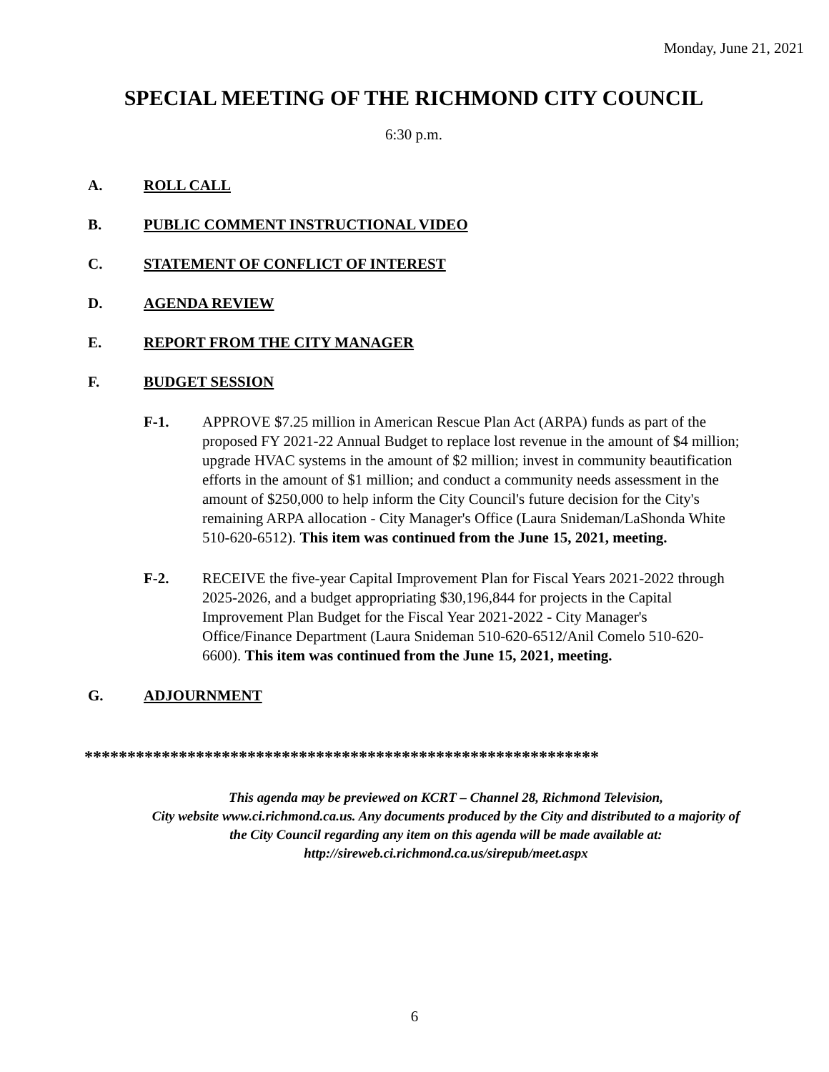Monday, June 21, 2021
SPECIAL MEETING OF THE RICHMOND CITY COUNCIL
6:30 p.m.
A. ROLL CALL
B. PUBLIC COMMENT INSTRUCTIONAL VIDEO
C. STATEMENT OF CONFLICT OF INTEREST
D. AGENDA REVIEW
E. REPORT FROM THE CITY MANAGER
F. BUDGET SESSION
F-1. APPROVE $7.25 million in American Rescue Plan Act (ARPA) funds as part of the proposed FY 2021-22 Annual Budget to replace lost revenue in the amount of $4 million; upgrade HVAC systems in the amount of $2 million; invest in community beautification efforts in the amount of $1 million; and conduct a community needs assessment in the amount of $250,000 to help inform the City Council's future decision for the City's remaining ARPA allocation - City Manager's Office (Laura Snideman/LaShonda White 510-620-6512). This item was continued from the June 15, 2021, meeting.
F-2. RECEIVE the five-year Capital Improvement Plan for Fiscal Years 2021-2022 through 2025-2026, and a budget appropriating $30,196,844 for projects in the Capital Improvement Plan Budget for the Fiscal Year 2021-2022 - City Manager's Office/Finance Department (Laura Snideman 510-620-6512/Anil Comelo 510-620-6600). This item was continued from the June 15, 2021, meeting.
G. ADJOURNMENT
************************************************************
This agenda may be previewed on KCRT – Channel 28, Richmond Television,
City website www.ci.richmond.ca.us. Any documents produced by the City and distributed to a majority of
the City Council regarding any item on this agenda will be made available at:
http://sireweb.ci.richmond.ca.us/sirepub/meet.aspx
6